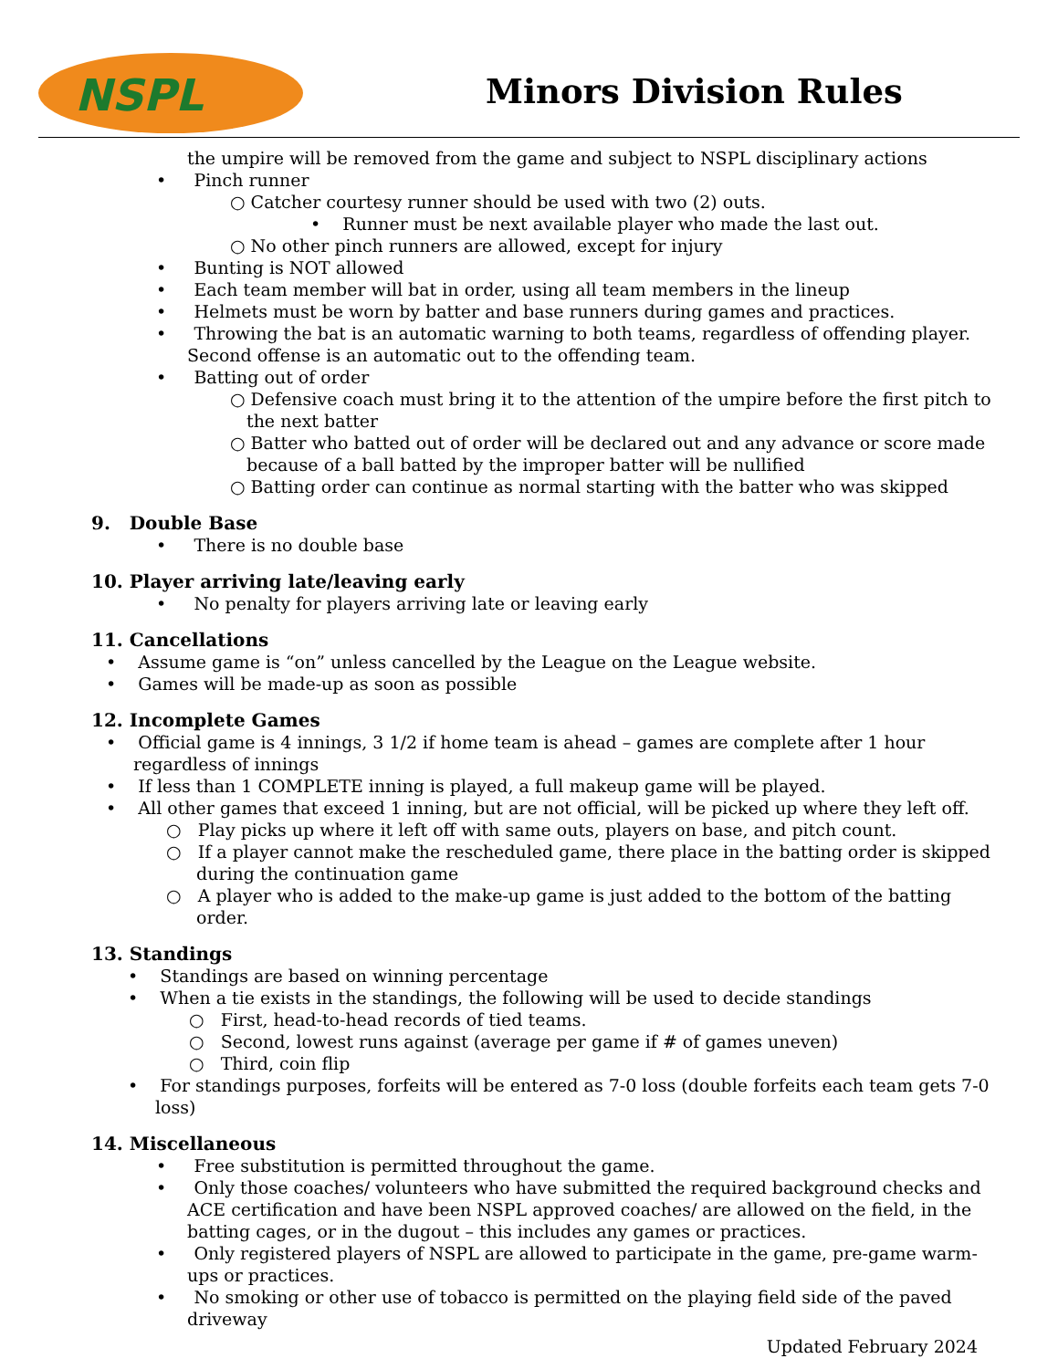NSPL
Minors Division Rules
the umpire will be removed from the game and subject to NSPL disciplinary actions
• Pinch runner
○ Catcher courtesy runner should be used with two (2) outs.
• Runner must be next available player who made the last out.
○ No other pinch runners are allowed, except for injury
• Bunting is NOT allowed
• Each team member will bat in order, using all team members in the lineup
• Helmets must be worn by batter and base runners during games and practices.
• Throwing the bat is an automatic warning to both teams, regardless of offending player. Second offense is an automatic out to the offending team.
• Batting out of order
○ Defensive coach must bring it to the attention of the umpire before the first pitch to the next batter
○ Batter who batted out of order will be declared out and any advance or score made because of a ball batted by the improper batter will be nullified
○ Batting order can continue as normal starting with the batter who was skipped
9. Double Base
• There is no double base
10. Player arriving late/leaving early
• No penalty for players arriving late or leaving early
11. Cancellations
• Assume game is “on” unless cancelled by the League on the League website.
• Games will be made-up as soon as possible
12. Incomplete Games
• Official game is 4 innings, 3 1/2 if home team is ahead – games are complete after 1 hour regardless of innings
• If less than 1 COMPLETE inning is played, a full makeup game will be played.
• All other games that exceed 1 inning, but are not official, will be picked up where they left off.
○ Play picks up where it left off with same outs, players on base, and pitch count.
○ If a player cannot make the rescheduled game, there place in the batting order is skipped during the continuation game
○ A player who is added to the make-up game is just added to the bottom of the batting order.
13. Standings
• Standings are based on winning percentage
• When a tie exists in the standings, the following will be used to decide standings
○ First, head-to-head records of tied teams.
○ Second, lowest runs against (average per game if # of games uneven)
○ Third, coin flip
• For standings purposes, forfeits will be entered as 7-0 loss (double forfeits each team gets 7-0 loss)
14. Miscellaneous
• Free substitution is permitted throughout the game.
• Only those coaches/ volunteers who have submitted the required background checks and ACE certification and have been NSPL approved coaches/ are allowed on the field, in the batting cages, or in the dugout – this includes any games or practices.
• Only registered players of NSPL are allowed to participate in the game, pre-game warm-ups or practices.
• No smoking or other use of tobacco is permitted on the playing field side of the paved driveway
Updated February 2024